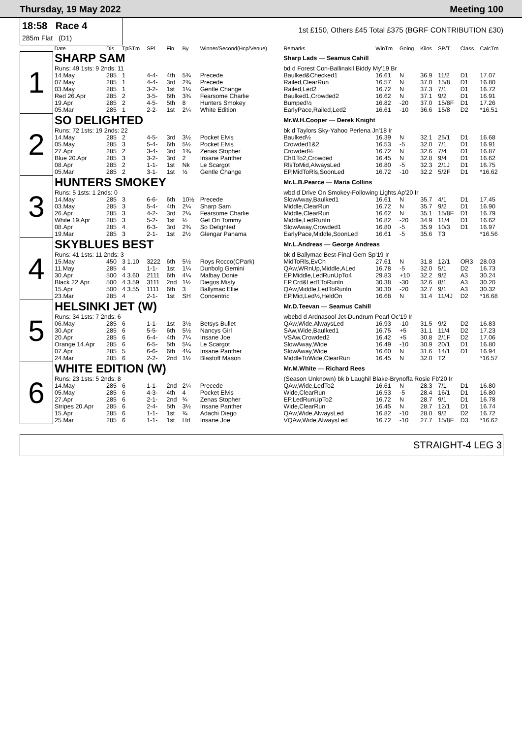Thursday, 19 May 2022 Meeting 100
18:58 Race 4
285m Flat (D1)
1st £150, Others £45 Total £375 (BGRF CONTRIBUTION £30)
| | Date | Dis | TpSTm | SPl | Fin | By | Winner/Second(Hcp/Venue) | Remarks | WinTm | Going | Kilos | SP/T | Class | CalcTm |
| --- | --- | --- | --- | --- | --- | --- | --- | --- | --- | --- | --- | --- | --- | --- |
| 1 | SHARP SAM | | | | | | | Sharp Lads — Seamus Cahill | | | | | | |
| | Runs: 49 1sts: 9 2nds: 11 | | | | | | | bd d Forest Con-Ballinakil Biddy My'19 Br | | | | | | |
| | 14.May | 285 | 1 | 4-4- | 4th | 5¾ | Precede | Baulked&Checked1 | 16.61 | N | 36.9 | 11/2 | D1 | 17.07 |
| | 07.May | 285 | 1 | 4-4- | 3rd | 2¾ | Precede | Railed,ClearRun | 16.57 | N | 37.0 | 15/8 | D1 | 16.80 |
| | 03.May | 285 | 1 | 3-2- | 1st | 1¼ | Gentle Change | Railed,Led2 | 16.72 | N | 37.3 | 7/1 | D1 | 16.72 |
| | Red 26.Apr | 285 | 2 | 3-5- | 6th | 3¾ | Fearsome Charlie | Baulked1,Crowded2 | 16.62 | N | 37.1 | 9/2 | D1 | 16.91 |
| | 19.Apr | 285 | 2 | 4-5- | 5th | 8 | Hunters Smokey | Bumped½ | 16.82 | -20 | 37.0 | 15/8F | D1 | 17.26 |
| | 05.Mar | 285 | 1 | 2-2- | 1st | 2¼ | White Edition | EarlyPace,Railed,Led2 | 16.61 | -10 | 36.6 | 15/8 | D2 | *16.51 |
| 2 | SO DELIGHTED | | | | | | | Mr.W.H.Cooper — Derek Knight | | | | | | |
| | Runs: 72 1sts: 19 2nds: 22 | | | | | | | bk d Taylors Sky-Yahoo Perlena Jn'18 Ir | | | | | | |
| | 14.May | 285 | 2 | 4-5- | 3rd | 3½ | Pocket Elvis | Baulked½ | 16.39 | N | 32.1 | 25/1 | D1 | 16.68 |
| | 05.May | 285 | 3 | 5-4- | 6th | 5½ | Pocket Elvis | Crowded1&2 | 16.53 | -5 | 32.0 | 7/1 | D1 | 16.91 |
| | 27.Apr | 285 | 2 | 3-4- | 3rd | 1¾ | Zenas Stopher | Crowded½ | 16.72 | N | 32.6 | 7/4 | D1 | 16.87 |
| | Blue 20.Apr | 285 | 3 | 3-2- | 3rd | 2 | Insane Panther | Chl1To2,Crowded | 16.45 | N | 32.8 | 9/4 | D1 | 16.62 |
| | 08.Apr | 285 | 2 | 1-1- | 1st | Nk | Le Scargot | RlsToMid,AlwaysLed | 16.80 | -5 | 32.3 | 2/1J | D1 | 16.75 |
| | 05.Mar | 285 | 2 | 3-1- | 1st | ½ | Gentle Change | EP,MidToRls,SoonLed | 16.72 | -10 | 32.2 | 5/2F | D1 | *16.62 |
| 3 | HUNTERS SMOKEY | | | | | | | Mr.L.B.Pearce — Maria Collins | | | | | | |
| | Runs: 5 1sts: 1 2nds: 0 | | | | | | | wbd d Drive On Smokey-Following Lights Ap'20 Ir | | | | | | |
| | 14.May | 285 | 3 | 6-6- | 6th | 10½ | Precede | SlowAway,Baulked1 | 16.61 | N | 35.7 | 4/1 | D1 | 17.45 |
| | 03.May | 285 | 3 | 5-4- | 4th | 2¼ | Sharp Sam | Middle,ClearRun | 16.72 | N | 35.7 | 9/2 | D1 | 16.90 |
| | 26.Apr | 285 | 3 | 4-2- | 3rd | 2¼ | Fearsome Charlie | Middle,ClearRun | 16.62 | N | 35.1 | 15/8F | D1 | 16.79 |
| | White 19.Apr | 285 | 3 | 5-2- | 1st | ½ | Get On Tommy | Middle,LedRunIn | 16.82 | -20 | 34.9 | 11/4 | D1 | 16.62 |
| | 08.Apr | 285 | 4 | 6-3- | 3rd | 2¾ | So Delighted | SlowAway,Crowded1 | 16.80 | -5 | 35.9 | 10/3 | D1 | 16.97 |
| | 19.Mar | 285 | 3 | 2-1- | 1st | 2½ | Glengar Panama | EarlyPace,Middle,SoonLed | 16.61 | -5 | 35.6 | T3 | | *16.56 |
| 4 | SKYBLUES BEST | | | | | | | Mr.L.Andreas — George Andreas | | | | | | |
| | Runs: 41 1sts: 11 2nds: 3 | | | | | | | bk d Ballymac Best-Final Gem Sp'19 Ir | | | | | | |
| | 15.May | 450 | 3 1.10 | 3222 | 6th | 5½ | Roys Rocco(CPark) | MidToRls,EvCh | 27.61 | N | 31.8 | 12/1 | OR3 | 28.03 |
| | 11.May | 285 | 4 | 1-1- | 1st | 1¼ | Dunbolg Gemini | QAw,WRnUp,Middle,ALed | 16.78 | -5 | 32.0 | 5/1 | D2 | 16.73 |
| | 30.Apr | 500 | 4 3.60 | 2111 | 6th | 4¼ | Malbay Donie | EP,Middle,LedRunUpTo4 | 29.83 | +10 | 32.2 | 9/2 | A3 | 30.24 |
| | Black 22.Apr | 500 | 4 3.59 | 3111 | 2nd | 1½ | Diegos Misty | EP,Crd&Led1ToRunIn | 30.38 | -30 | 32.6 | 8/1 | A3 | 30.20 |
| | 15.Apr | 500 | 4 3.55 | 1111 | 6th | 3 | Ballymac Ellie | QAw,Middle,LedToRunIn | 30.30 | -20 | 32.7 | 9/1 | A3 | 30.32 |
| | 23.Mar | 285 | 4 | 2-1- | 1st | SH | Concentric | EP,Mid,Led½,HeldOn | 16.68 | N | 31.4 | 11/4J | D2 | *16.68 |
| 5 | HELSINKI JET (W) | | | | | | | Mr.D.Teevan — Seamus Cahill | | | | | | |
| | Runs: 34 1sts: 7 2nds: 6 | | | | | | | wbebd d Ardnasool Jet-Dundrum Pearl Oc'19 Ir | | | | | | |
| | 06.May | 285 | 6 | 1-1- | 1st | 3½ | Betsys Bullet | QAw,Wide,AlwaysLed | 16.93 | -10 | 31.5 | 9/2 | D2 | 16.83 |
| | 30.Apr | 285 | 6 | 5-5- | 6th | 5½ | Nancys Girl | SAw,Wide,Baulked1 | 16.75 | +5 | 31.1 | 11/4 | D2 | 17.23 |
| | 20.Apr | 285 | 6 | 6-4- | 4th | 7¼ | Insane Joe | VSAw,Crowded2 | 16.42 | +5 | 30.8 | 2/1F | D2 | 17.06 |
| | Orange 14.Apr | 285 | 6 | 6-5- | 5th | 5¼ | Le Scargot | SlowAway,Wide | 16.49 | -10 | 30.9 | 20/1 | D1 | 16.80 |
| | 07.Apr | 285 | 5 | 6-6- | 6th | 4¼ | Insane Panther | SlowAway,Wide | 16.60 | N | 31.6 | 14/1 | D1 | 16.94 |
| | 24.Mar | 285 | 6 | 2-2- | 2nd | 1½ | Blastoff Mason | MiddleToWide,ClearRun | 16.45 | N | 32.0 | T2 | | *16.57 |
| 6 | WHITE EDITION (W) | | | | | | | Mr.M.White — Richard Rees | | | | | | |
| | Runs: 23 1sts: 5 2nds: 8 | | | | | | | (Season Unknown) bk b Laughil Blake-Brynoffa Rosie Fb'20 Ir | | | | | | |
| | 14.May | 285 | 6 | 1-1- | 2nd | 2¼ | Precede | QAw,Wide,LedTo2 | 16.61 | N | 28.3 | 7/1 | D1 | 16.80 |
| | 05.May | 285 | 6 | 4-3- | 4th | 4 | Pocket Elvis | Wide,ClearRun | 16.53 | -5 | 28.4 | 16/1 | D1 | 16.80 |
| | 27.Apr | 285 | 6 | 2-1- | 2nd | ¾ | Zenas Stopher | EP,LedRunUpTo2 | 16.72 | N | 28.7 | 9/1 | D1 | 16.78 |
| | Stripes 20.Apr | 285 | 6 | 2-4- | 5th | 3½ | Insane Panther | Wide,ClearRun | 16.45 | N | 28.7 | 12/1 | D1 | 16.74 |
| | 15.Apr | 285 | 6 | 1-1- | 1st | ¾ | Adachi Diego | QAw,Wide,AlwaysLed | 16.82 | -10 | 28.0 | 9/2 | D2 | 16.72 |
| | 25.Mar | 285 | 6 | 1-1- | 1st | Hd | Insane Joe | VQAw,Wide,AlwaysLed | 16.72 | -10 | 27.7 | 15/8F | D3 | *16.62 |
STRAIGHT-4 LEG 3